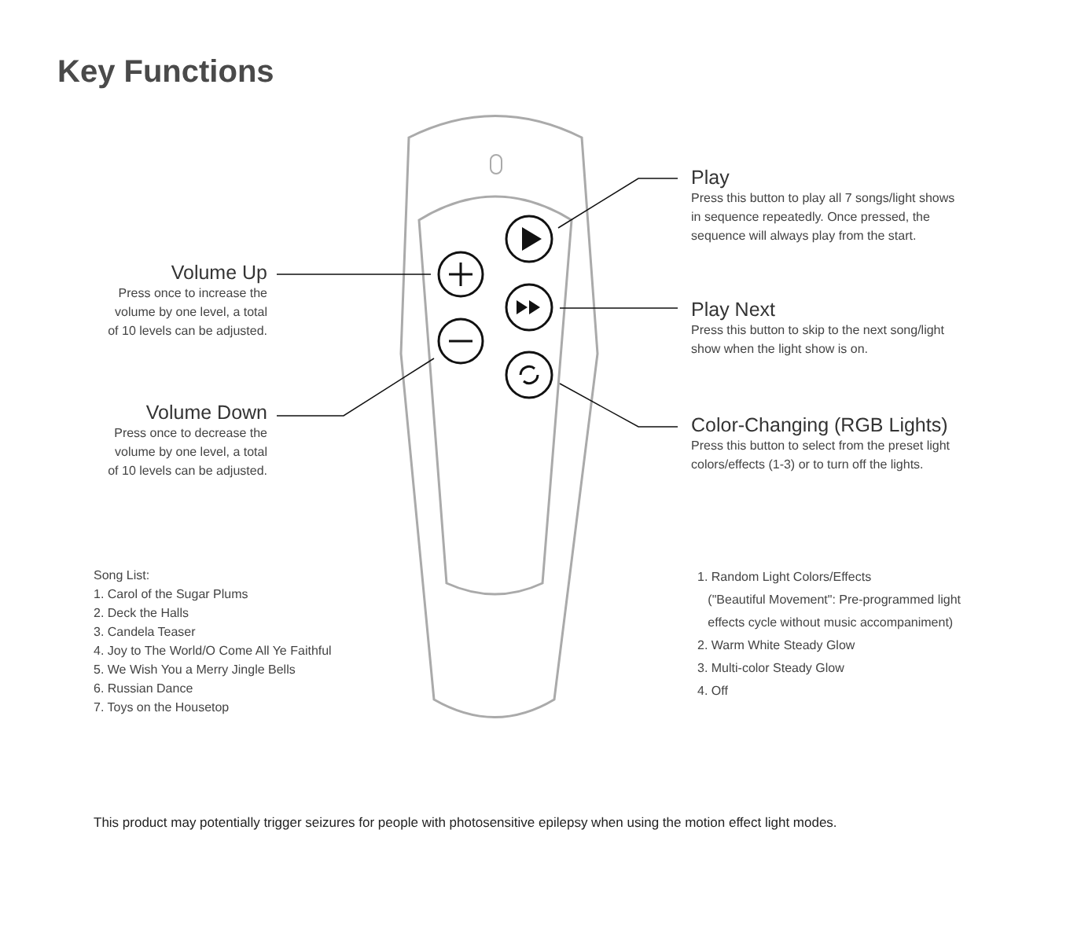Key Functions
Volume Up
Press once to increase the
volume by one level, a total
of 10 levels can be adjusted.
Volume Down
Press once to decrease the
volume by one level, a total
of 10 levels can be adjusted.
Play
Press this button to play all 7 songs/light shows
in sequence repeatedly. Once pressed, the
sequence will always play from the start.
Play Next
Press this button to skip to the next song/light
show when the light show is on.
Color-Changing (RGB Lights)
Press this button to select from the preset light
colors/effects (1-3) or to turn off the lights.
Song List:
1. Carol of the Sugar Plums
2. Deck the Halls
3. Candela Teaser
4. Joy to The World/O Come All Ye Faithful
5. We Wish You a Merry Jingle Bells
6. Russian Dance
7. Toys on the Housetop
1. Random Light Colors/Effects
("Beautiful Movement": Pre-programmed light
effects cycle without music accompaniment)
2. Warm White Steady Glow
3. Multi-color Steady Glow
4. Off
This product may potentially trigger seizures for people with photosensitive epilepsy when using the motion effect light modes.